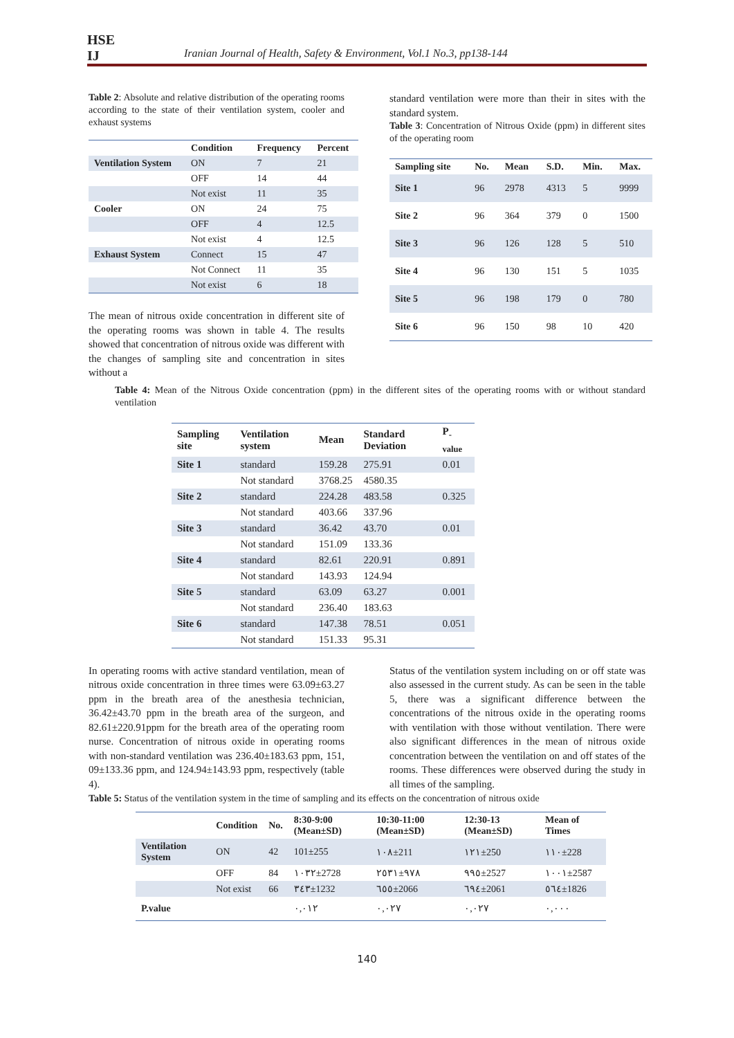HSE
IJ
Iranian Journal of Health, Safety & Environment, Vol.1 No.3, pp138-144
Table 2: Absolute and relative distribution of the operating rooms according to the state of their ventilation system, cooler and exhaust systems
| | Condition | Frequency | Percent |
| --- | --- | --- | --- |
| Ventilation System | ON | 7 | 21 |
| | OFF | 14 | 44 |
| | Not exist | 11 | 35 |
| Cooler | ON | 24 | 75 |
| | OFF | 4 | 12.5 |
| | Not exist | 4 | 12.5 |
| Exhaust System | Connect | 15 | 47 |
| | Not Connect | 11 | 35 |
| | Not exist | 6 | 18 |
The mean of nitrous oxide concentration in different site of the operating rooms was shown in table 4. The results showed that concentration of nitrous oxide was different with the changes of sampling site and concentration in sites without a
standard ventilation were more than their in sites with the standard system.
Table 3: Concentration of Nitrous Oxide (ppm) in different sites of the operating room
| Sampling site | No. | Mean | S.D. | Min. | Max. |
| --- | --- | --- | --- | --- | --- |
| Site 1 | 96 | 2978 | 4313 | 5 | 9999 |
| Site 2 | 96 | 364 | 379 | 0 | 1500 |
| Site 3 | 96 | 126 | 128 | 5 | 510 |
| Site 4 | 96 | 130 | 151 | 5 | 1035 |
| Site 5 | 96 | 198 | 179 | 0 | 780 |
| Site 6 | 96 | 150 | 98 | 10 | 420 |
Table 4: Mean of the Nitrous Oxide concentration (ppm) in the different sites of the operating rooms with or without standard ventilation
| Sampling site | Ventilation system | Mean | Standard Deviation | P<sub>-value</sub> |
| --- | --- | --- | --- | --- |
| Site 1 | standard | 159.28 | 275.91 | 0.01 |
| | Not standard | 3768.25 | 4580.35 | |
| Site 2 | standard | 224.28 | 483.58 | 0.325 |
| | Not standard | 403.66 | 337.96 | |
| Site 3 | standard | 36.42 | 43.70 | 0.01 |
| | Not standard | 151.09 | 133.36 | |
| Site 4 | standard | 82.61 | 220.91 | 0.891 |
| | Not standard | 143.93 | 124.94 | |
| Site 5 | standard | 63.09 | 63.27 | 0.001 |
| | Not standard | 236.40 | 183.63 | |
| Site 6 | standard | 147.38 | 78.51 | 0.051 |
| | Not standard | 151.33 | 95.31 | |
In operating rooms with active standard ventilation, mean of nitrous oxide concentration in three times were 63.09±63.27 ppm in the breath area of the anesthesia technician, 36.42±43.70 ppm in the breath area of the surgeon, and 82.61±220.91ppm for the breath area of the operating room nurse. Concentration of nitrous oxide in operating rooms with non-standard ventilation was 236.40±183.63 ppm, 151, 09±133.36 ppm, and 124.94±143.93 ppm, respectively (table 4).
Status of the ventilation system including on or off state was also assessed in the current study. As can be seen in the table 5, there was a significant difference between the concentrations of the nitrous oxide in the operating rooms with ventilation with those without ventilation. There were also significant differences in the mean of nitrous oxide concentration between the ventilation on and off states of the rooms. These differences were observed during the study in all times of the sampling.
Table 5: Status of the ventilation system in the time of sampling and its effects on the concentration of nitrous oxide
| | Condition | No. | 8:30-9:00 (Mean±SD) | 10:30-11:00 (Mean±SD) | 12:30-13 (Mean±SD) | Mean of Times |
| --- | --- | --- | --- | --- | --- | --- |
| Ventilation System | ON | 42 | 101±255 | ١٠٨±211 | ١٢١±250 | ١١٠±228 |
| | OFF | 84 | ١٠٣٢±2728 | ٩٧٨±٢٥٣١ | ٩٩٥±2527 | ١٠٠١±2587 |
| | Not exist | 66 | ٣٤٣±1232 | ٦٥٥±2066 | ٦٩٤±2061 | ٥٦٤±1826 |
| P.value | | | ٠,٠١٢ | ٠,٠٢٧ | ٠,٠٢٧ | ٠,٠٠٠ |
140